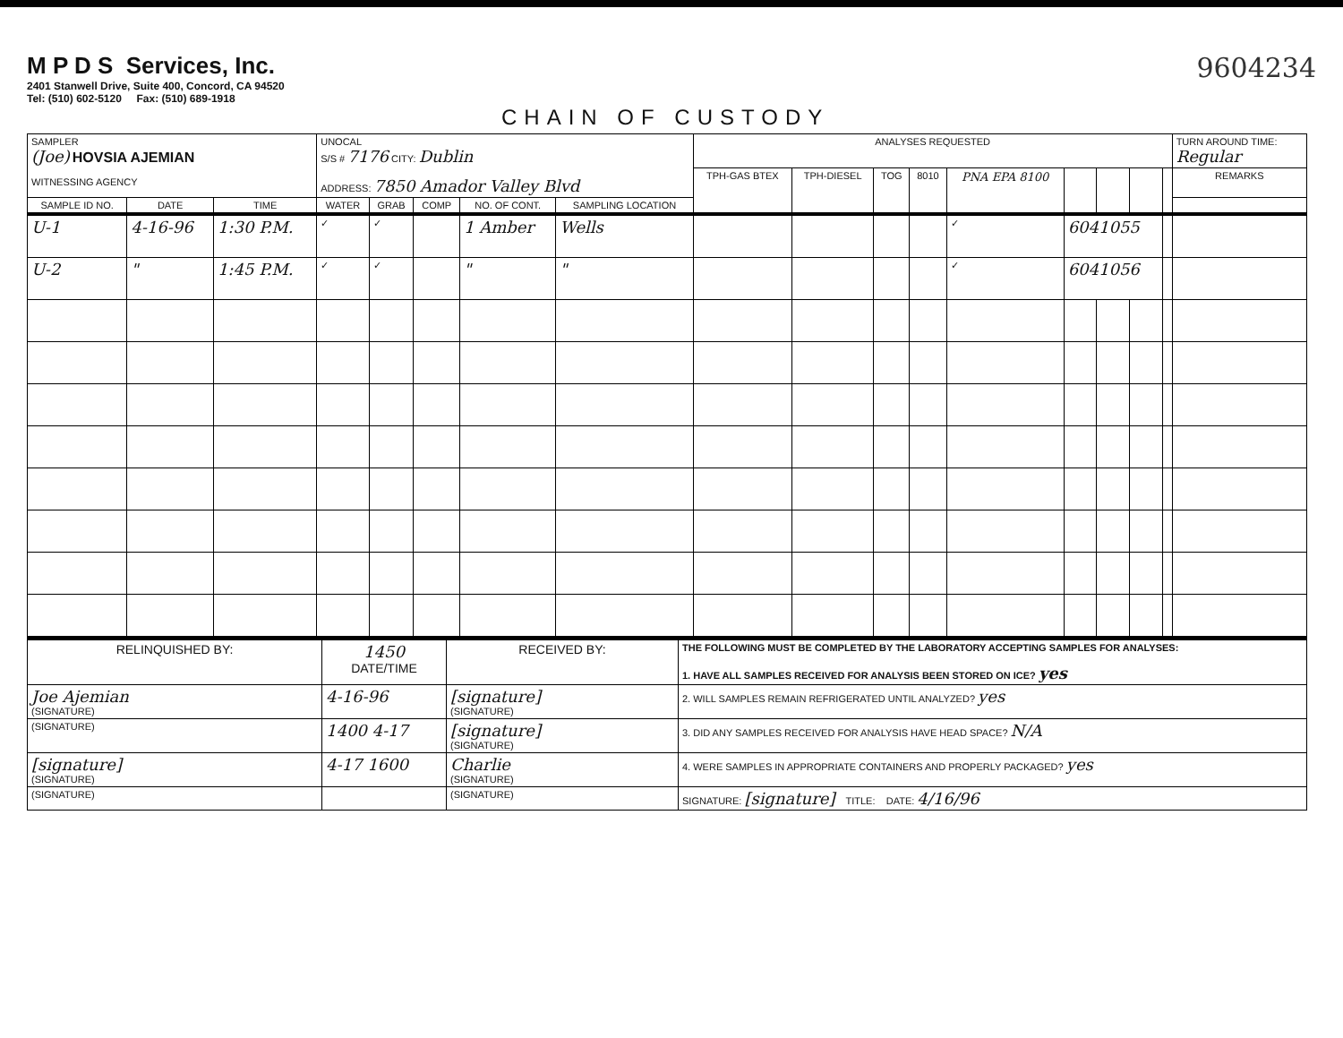M P D S Services, Inc.
2401 Stanwell Drive, Suite 400, Concord, CA 94520
Tel: (510) 602-5120 Fax: (510) 689-1918
9604234
CHAIN OF CUSTODY
| SAMPLER (Joe) HOVSIA AJEMIAN WITNESSING AGENCY | | | UNOCAL S/S # 7176 CITY: Dublin ADDRESS: 7850 Amador Valley Blvd | | | | | ANALYSES REQUESTED | | | | | | | | | TURN AROUND TIME: Regular |
| | | | | | | | | TPH-GAS BTEX | TPH-DIESEL | TOG | 8010 | PNA EPA 8100 | | | | | REMARKS |
| SAMPLE ID NO. | DATE | TIME | WATER | GRAB | COMP | NO. OF CONT. | SAMPLING LOCATION | | | | | | | | | | |
| U-1 | 4-16-96 | 1:30 P.M. | ✓ | ✓ | | 1 Amber | Wells | | | | | ✓ | 6041055 | | | | |
| U-2 | " | 1:45 P.M. | ✓ | ✓ | | " | " | | | | | ✓ | 6041056 | | | | |
| RELINQUISHED BY: | 1450 DATE/TIME | RECEIVED BY: | THE FOLLOWING MUST BE COMPLETED BY THE LABORATORY ACCEPTING SAMPLES FOR ANALYSES: 1. HAVE ALL SAMPLES RECEIVED FOR ANALYSIS BEEN STORED ON ICE? yes |
| Joe Ajemian (SIGNATURE) | 4-16-96 | [signature] (SIGNATURE) | 2. WILL SAMPLES REMAIN REFRIGERATED UNTIL ANALYZED? yes |
| (SIGNATURE) | 1400 4-17 | [signature] (SIGNATURE) | 3. DID ANY SAMPLES RECEIVED FOR ANALYSIS HAVE HEAD SPACE? N/A |
| [signature] (SIGNATURE) | 4-17 1600 | Charlie (SIGNATURE) | 4. WERE SAMPLES IN APPROPRIATE CONTAINERS AND PROPERLY PACKAGED? yes |
| (SIGNATURE) | | (SIGNATURE) | SIGNATURE: [signature] TITLE: DATE: 4/16/96 |